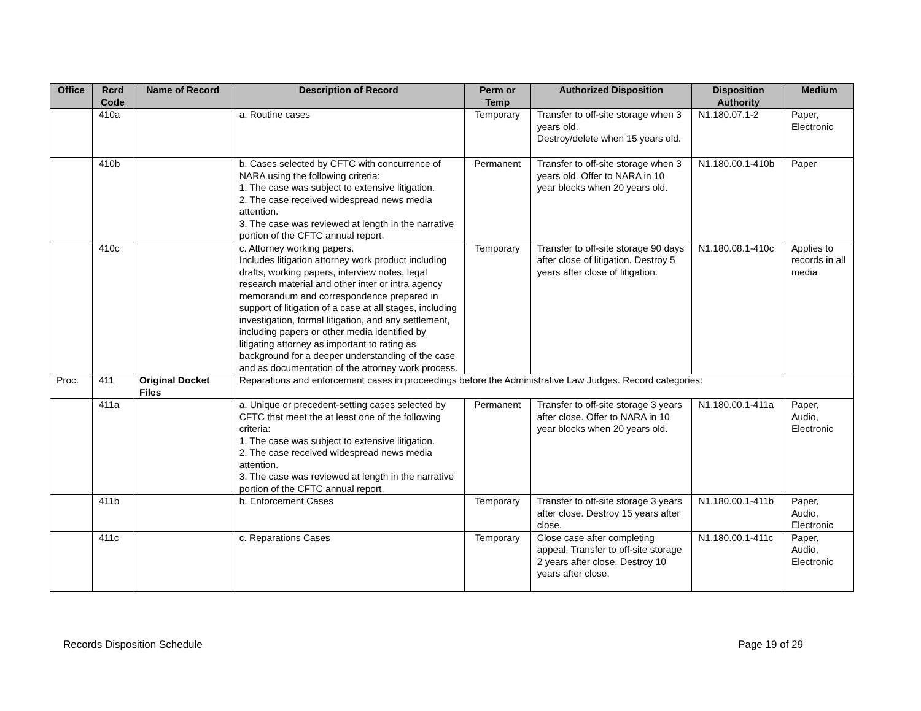| Office | Rcrd Code | Name of Record | Description of Record | Perm or Temp | Authorized Disposition | Disposition Authority | Medium |
| --- | --- | --- | --- | --- | --- | --- | --- |
| | 410a | | a. Routine cases | Temporary | Transfer to off-site storage when 3 years old. Destroy/delete when 15 years old. | N1.180.07.1-2 | Paper, Electronic |
| | 410b | | b. Cases selected by CFTC with concurrence of NARA using the following criteria: 1. The case was subject to extensive litigation. 2. The case received widespread news media attention. 3. The case was reviewed at length in the narrative portion of the CFTC annual report. | Permanent | Transfer to off-site storage when 3 years old. Offer to NARA in 10 year blocks when 20 years old. | N1.180.00.1-410b | Paper |
| | 410c | | c. Attorney working papers. Includes litigation attorney work product including drafts, working papers, interview notes, legal research material and other inter or intra agency memorandum and correspondence prepared in support of litigation of a case at all stages, including investigation, formal litigation, and any settlement, including papers or other media identified by litigating attorney as important to rating as background for a deeper understanding of the case and as documentation of the attorney work process. | Temporary | Transfer to off-site storage 90 days after close of litigation. Destroy 5 years after close of litigation. | N1.180.08.1-410c | Applies to records in all media |
| Proc. | 411 | Original Docket Files | Reparations and enforcement cases in proceedings before the Administrative Law Judges. Record categories: | | | | |
| | 411a | | a. Unique or precedent-setting cases selected by CFTC that meet the at least one of the following criteria: 1. The case was subject to extensive litigation. 2. The case received widespread news media attention. 3. The case was reviewed at length in the narrative portion of the CFTC annual report. | Permanent | Transfer to off-site storage 3 years after close. Offer to NARA in 10 year blocks when 20 years old. | N1.180.00.1-411a | Paper, Audio, Electronic |
| | 411b | | b. Enforcement Cases | Temporary | Transfer to off-site storage 3 years after close. Destroy 15 years after close. | N1.180.00.1-411b | Paper, Audio, Electronic |
| | 411c | | c. Reparations Cases | Temporary | Close case after completing appeal. Transfer to off-site storage 2 years after close. Destroy 10 years after close. | N1.180.00.1-411c | Paper, Audio, Electronic |
Records Disposition Schedule Page 19 of 29